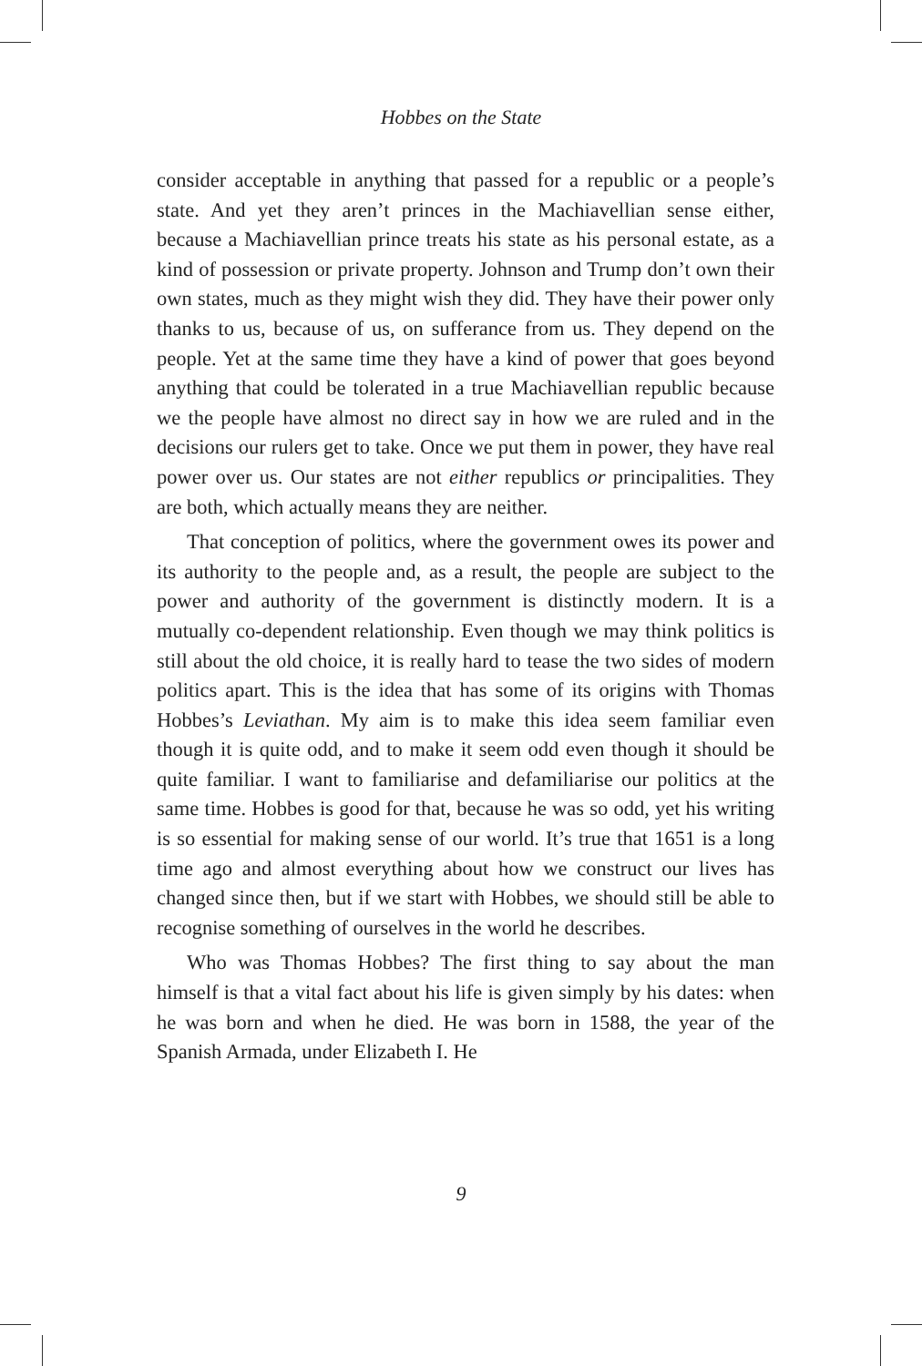Hobbes on the State
consider acceptable in anything that passed for a republic or a people’s state. And yet they aren’t princes in the Machiavellian sense either, because a Machiavellian prince treats his state as his personal estate, as a kind of possession or private property. Johnson and Trump don’t own their own states, much as they might wish they did. They have their power only thanks to us, because of us, on sufferance from us. They depend on the people. Yet at the same time they have a kind of power that goes beyond anything that could be tolerated in a true Machiavellian republic because we the people have almost no direct say in how we are ruled and in the decisions our rulers get to take. Once we put them in power, they have real power over us. Our states are not either republics or principalities. They are both, which actually means they are neither.
That conception of politics, where the government owes its power and its authority to the people and, as a result, the people are subject to the power and authority of the government is distinctly modern. It is a mutually co-dependent relationship. Even though we may think politics is still about the old choice, it is really hard to tease the two sides of modern politics apart. This is the idea that has some of its origins with Thomas Hobbes’s Leviathan. My aim is to make this idea seem familiar even though it is quite odd, and to make it seem odd even though it should be quite familiar. I want to familiarise and defamiliarise our politics at the same time. Hobbes is good for that, because he was so odd, yet his writing is so essential for making sense of our world. It’s true that 1651 is a long time ago and almost everything about how we construct our lives has changed since then, but if we start with Hobbes, we should still be able to recognise something of ourselves in the world he describes.
Who was Thomas Hobbes? The first thing to say about the man himself is that a vital fact about his life is given simply by his dates: when he was born and when he died. He was born in 1588, the year of the Spanish Armada, under Elizabeth I. He
9